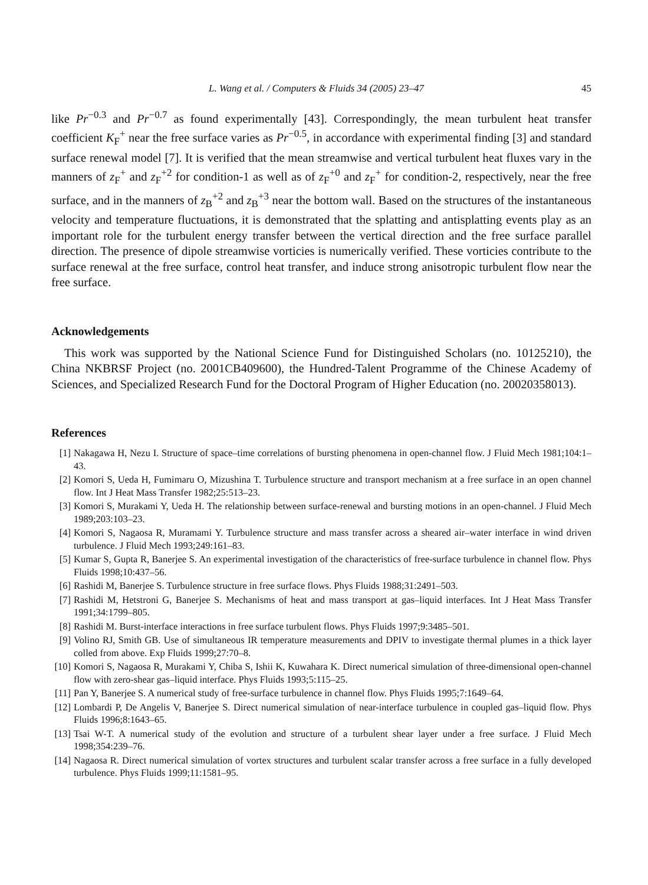L. Wang et al. / Computers & Fluids 34 (2005) 23–47 45
like Pr<sup>−0.3</sup> and Pr<sup>−0.7</sup> as found experimentally [43]. Correspondingly, the mean turbulent heat transfer coefficient K<sub>F</sub><sup>+</sup> near the free surface varies as Pr<sup>−0.5</sup>, in accordance with experimental finding [3] and standard surface renewal model [7]. It is verified that the mean streamwise and vertical turbulent heat fluxes vary in the manners of z<sub>F</sub><sup>+</sup> and z<sub>F</sub><sup>+2</sup> for condition-1 as well as of z<sub>F</sub><sup>+0</sup> and z<sub>F</sub><sup>+</sup> for condition-2, respectively, near the free surface, and in the manners of z<sub>B</sub><sup>+2</sup> and z<sub>B</sub><sup>+3</sup> near the bottom wall. Based on the structures of the instantaneous velocity and temperature fluctuations, it is demonstrated that the splatting and antisplatting events play as an important role for the turbulent energy transfer between the vertical direction and the free surface parallel direction. The presence of dipole streamwise vorticies is numerically verified. These vorticies contribute to the surface renewal at the free surface, control heat transfer, and induce strong anisotropic turbulent flow near the free surface.
Acknowledgements
This work was supported by the National Science Fund for Distinguished Scholars (no. 10125210), the China NKBRSF Project (no. 2001CB409600), the Hundred-Talent Programme of the Chinese Academy of Sciences, and Specialized Research Fund for the Doctoral Program of Higher Education (no. 20020358013).
References
[1] Nakagawa H, Nezu I. Structure of space–time correlations of bursting phenomena in open-channel flow. J Fluid Mech 1981;104:1–43.
[2] Komori S, Ueda H, Fumimaru O, Mizushina T. Turbulence structure and transport mechanism at a free surface in an open channel flow. Int J Heat Mass Transfer 1982;25:513–23.
[3] Komori S, Murakami Y, Ueda H. The relationship between surface-renewal and bursting motions in an open-channel. J Fluid Mech 1989;203:103–23.
[4] Komori S, Nagaosa R, Muramami Y. Turbulence structure and mass transfer across a sheared air–water interface in wind driven turbulence. J Fluid Mech 1993;249:161–83.
[5] Kumar S, Gupta R, Banerjee S. An experimental investigation of the characteristics of free-surface turbulence in channel flow. Phys Fluids 1998;10:437–56.
[6] Rashidi M, Banerjee S. Turbulence structure in free surface flows. Phys Fluids 1988;31:2491–503.
[7] Rashidi M, Hetstroni G, Banerjee S. Mechanisms of heat and mass transport at gas–liquid interfaces. Int J Heat Mass Transfer 1991;34:1799–805.
[8] Rashidi M. Burst-interface interactions in free surface turbulent flows. Phys Fluids 1997;9:3485–501.
[9] Volino RJ, Smith GB. Use of simultaneous IR temperature measurements and DPIV to investigate thermal plumes in a thick layer colled from above. Exp Fluids 1999;27:70–8.
[10] Komori S, Nagaosa R, Murakami Y, Chiba S, Ishii K, Kuwahara K. Direct numerical simulation of three-dimensional open-channel flow with zero-shear gas–liquid interface. Phys Fluids 1993;5:115–25.
[11] Pan Y, Banerjee S. A numerical study of free-surface turbulence in channel flow. Phys Fluids 1995;7:1649–64.
[12] Lombardi P, De Angelis V, Banerjee S. Direct numerical simulation of near-interface turbulence in coupled gas–liquid flow. Phys Fluids 1996;8:1643–65.
[13] Tsai W-T. A numerical study of the evolution and structure of a turbulent shear layer under a free surface. J Fluid Mech 1998;354:239–76.
[14] Nagaosa R. Direct numerical simulation of vortex structures and turbulent scalar transfer across a free surface in a fully developed turbulence. Phys Fluids 1999;11:1581–95.